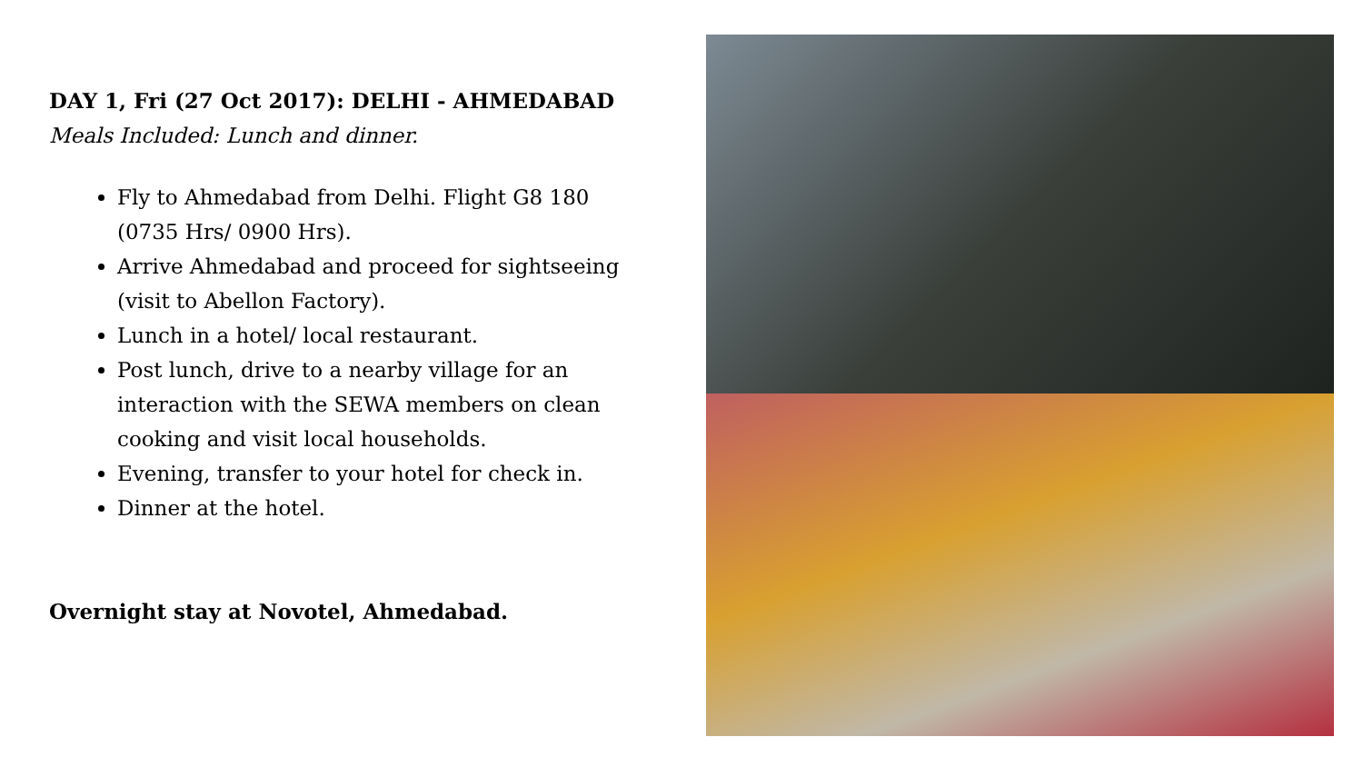DAY 1, Fri (27 Oct 2017): DELHI - AHMEDABAD
Meals Included: Lunch and dinner.
Fly to Ahmedabad from Delhi. Flight G8 180 (0735 Hrs/ 0900 Hrs).
Arrive Ahmedabad and proceed for sightseeing (visit to Abellon Factory).
Lunch in a hotel/ local restaurant.
Post lunch, drive to a nearby village for an interaction with the SEWA members on clean cooking and visit local households.
Evening, transfer to your hotel for check in.
Dinner at the hotel.
Overnight stay at Novotel, Ahmedabad.